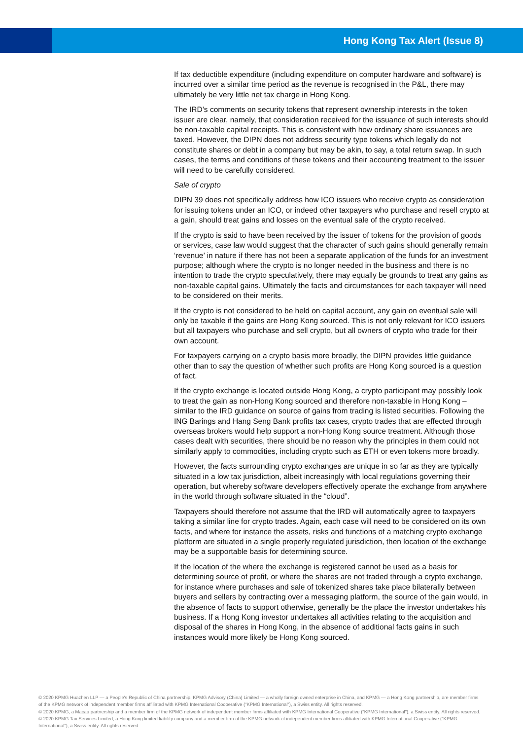Hong Kong Tax Alert (Issue 8)
If tax deductible expenditure (including expenditure on computer hardware and software) is incurred over a similar time period as the revenue is recognised in the P&L, there may ultimately be very little net tax charge in Hong Kong.
The IRD’s comments on security tokens that represent ownership interests in the token issuer are clear, namely, that consideration received for the issuance of such interests should be non-taxable capital receipts. This is consistent with how ordinary share issuances are taxed. However, the DIPN does not address security type tokens which legally do not constitute shares or debt in a company but may be akin, to say, a total return swap. In such cases, the terms and conditions of these tokens and their accounting treatment to the issuer will need to be carefully considered.
Sale of crypto
DIPN 39 does not specifically address how ICO issuers who receive crypto as consideration for issuing tokens under an ICO, or indeed other taxpayers who purchase and resell crypto at a gain, should treat gains and losses on the eventual sale of the crypto received.
If the crypto is said to have been received by the issuer of tokens for the provision of goods or services, case law would suggest that the character of such gains should generally remain ‘revenue’ in nature if there has not been a separate application of the funds for an investment purpose; although where the crypto is no longer needed in the business and there is no intention to trade the crypto speculatively, there may equally be grounds to treat any gains as non-taxable capital gains. Ultimately the facts and circumstances for each taxpayer will need to be considered on their merits.
If the crypto is not considered to be held on capital account, any gain on eventual sale will only be taxable if the gains are Hong Kong sourced. This is not only relevant for ICO issuers but all taxpayers who purchase and sell crypto, but all owners of crypto who trade for their own account.
For taxpayers carrying on a crypto basis more broadly, the DIPN provides little guidance other than to say the question of whether such profits are Hong Kong sourced is a question of fact.
If the crypto exchange is located outside Hong Kong, a crypto participant may possibly look to treat the gain as non-Hong Kong sourced and therefore non-taxable in Hong Kong – similar to the IRD guidance on source of gains from trading is listed securities. Following the ING Barings and Hang Seng Bank profits tax cases, crypto trades that are effected through overseas brokers would help support a non-Hong Kong source treatment. Although those cases dealt with securities, there should be no reason why the principles in them could not similarly apply to commodities, including crypto such as ETH or even tokens more broadly.
However, the facts surrounding crypto exchanges are unique in so far as they are typically situated in a low tax jurisdiction, albeit increasingly with local regulations governing their operation, but whereby software developers effectively operate the exchange from anywhere in the world through software situated in the “cloud”.
Taxpayers should therefore not assume that the IRD will automatically agree to taxpayers taking a similar line for crypto trades. Again, each case will need to be considered on its own facts, and where for instance the assets, risks and functions of a matching crypto exchange platform are situated in a single properly regulated jurisdiction, then location of the exchange may be a supportable basis for determining source.
If the location of the where the exchange is registered cannot be used as a basis for determining source of profit, or where the shares are not traded through a crypto exchange, for instance where purchases and sale of tokenized shares take place bilaterally between buyers and sellers by contracting over a messaging platform, the source of the gain would, in the absence of facts to support otherwise, generally be the place the investor undertakes his business. If a Hong Kong investor undertakes all activities relating to the acquisition and disposal of the shares in Hong Kong, in the absence of additional facts gains in such instances would more likely be Hong Kong sourced.
© 2020 KPMG Huazhen LLP — a People's Republic of China partnership, KPMG Advisory (China) Limited — a wholly foreign owned enterprise in China, and KPMG — a Hong Kong partnership, are member firms of the KPMG network of independent member firms affiliated with KPMG International Cooperative ("KPMG International"), a Swiss entity. All rights reserved.
© 2020 KPMG, a Macau partnership and a member firm of the KPMG network of independent member firms affiliated with KPMG International Cooperative ("KPMG International"), a Swiss entity. All rights reserved.
© 2020 KPMG Tax Services Limited, a Hong Kong limited liability company and a member firm of the KPMG network of independent member firms affiliated with KPMG International Cooperative ("KPMG International"), a Swiss entity. All rights reserved.